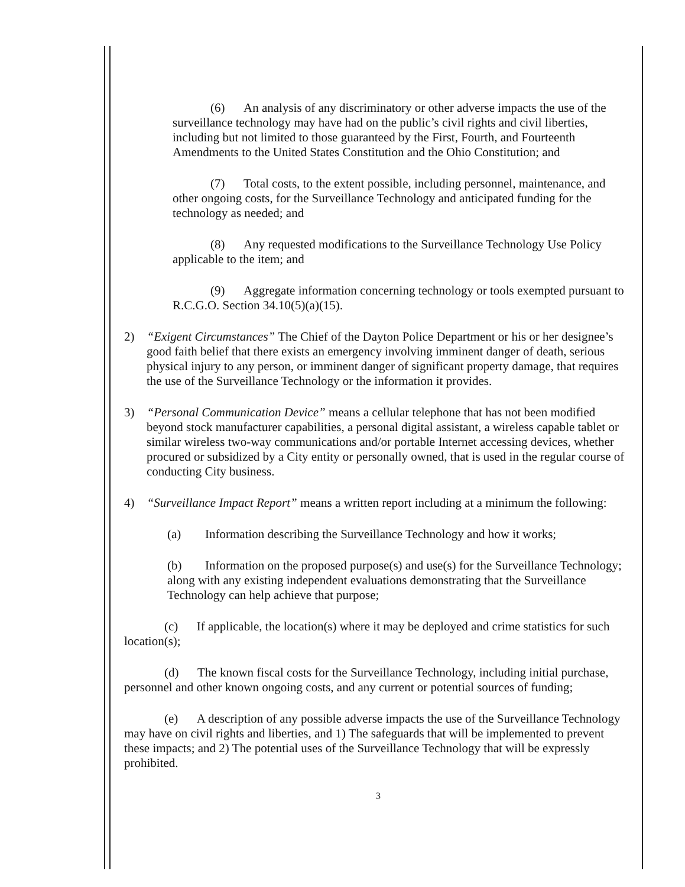(6) An analysis of any discriminatory or other adverse impacts the use of the surveillance technology may have had on the public’s civil rights and civil liberties, including but not limited to those guaranteed by the First, Fourth, and Fourteenth Amendments to the United States Constitution and the Ohio Constitution; and
(7) Total costs, to the extent possible, including personnel, maintenance, and other ongoing costs, for the Surveillance Technology and anticipated funding for the technology as needed; and
(8) Any requested modifications to the Surveillance Technology Use Policy applicable to the item; and
(9) Aggregate information concerning technology or tools exempted pursuant to R.C.G.O. Section 34.10(5)(a)(15).
2) “Exigent Circumstances” The Chief of the Dayton Police Department or his or her designee’s good faith belief that there exists an emergency involving imminent danger of death, serious physical injury to any person, or imminent danger of significant property damage, that requires the use of the Surveillance Technology or the information it provides.
3) “Personal Communication Device” means a cellular telephone that has not been modified beyond stock manufacturer capabilities, a personal digital assistant, a wireless capable tablet or similar wireless two-way communications and/or portable Internet accessing devices, whether procured or subsidized by a City entity or personally owned, that is used in the regular course of conducting City business.
4) “Surveillance Impact Report” means a written report including at a minimum the following:
(a) Information describing the Surveillance Technology and how it works;
(b) Information on the proposed purpose(s) and use(s) for the Surveillance Technology; along with any existing independent evaluations demonstrating that the Surveillance Technology can help achieve that purpose;
(c) If applicable, the location(s) where it may be deployed and crime statistics for such location(s);
(d) The known fiscal costs for the Surveillance Technology, including initial purchase, personnel and other known ongoing costs, and any current or potential sources of funding;
(e) A description of any possible adverse impacts the use of the Surveillance Technology may have on civil rights and liberties, and 1) The safeguards that will be implemented to prevent these impacts; and 2) The potential uses of the Surveillance Technology that will be expressly prohibited.
3